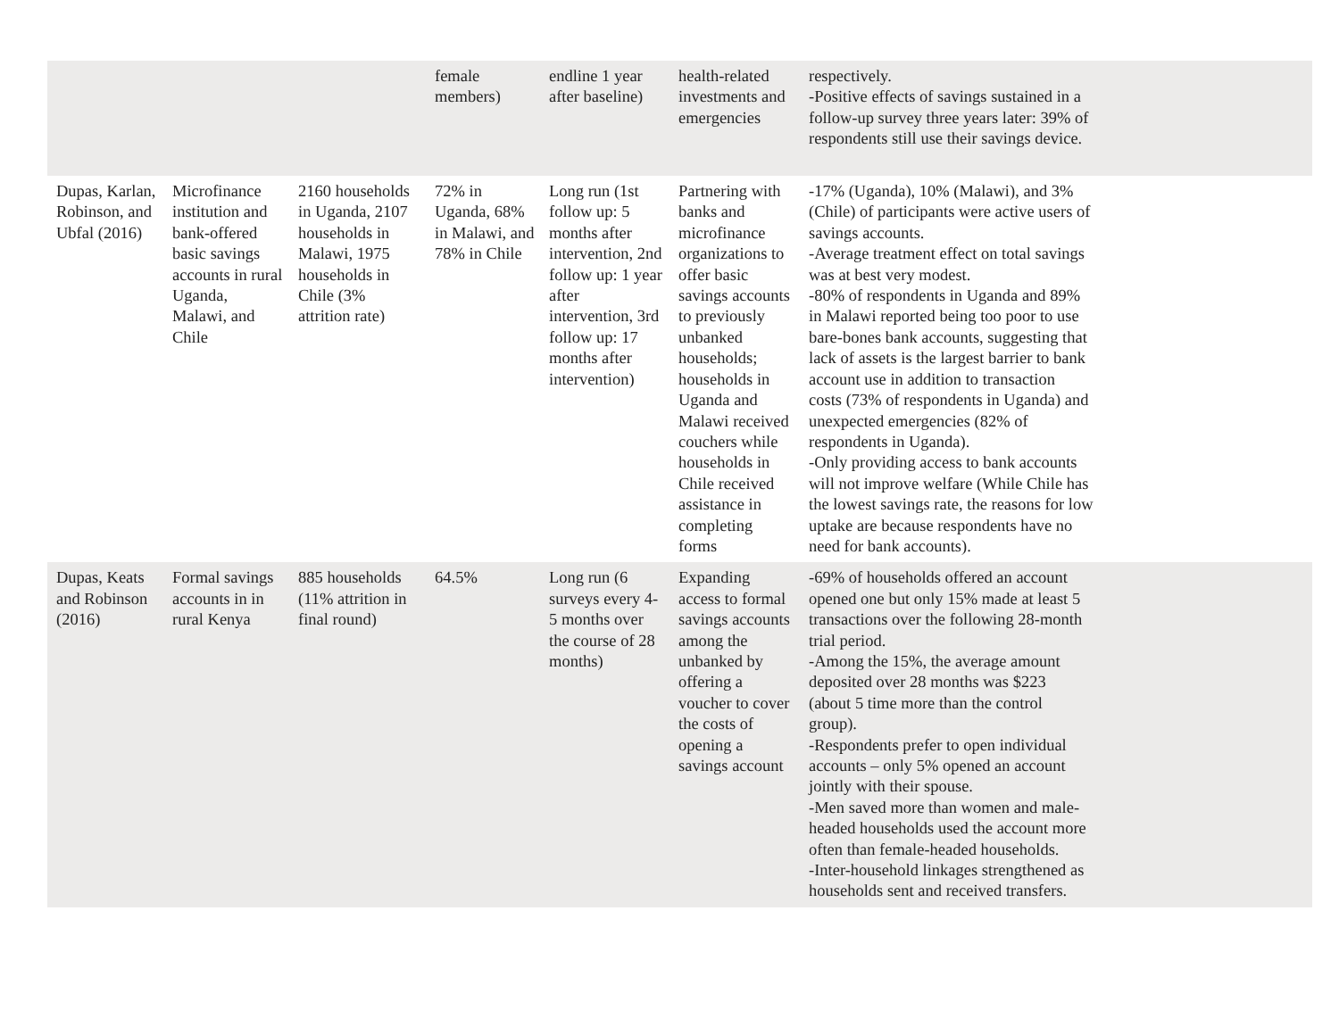| | | | female members) | endline 1 year after baseline) | health-related investments and emergencies | respectively. -Positive effects of savings sustained in a follow-up survey three years later: 39% of respondents still use their savings device. |
| Dupas, Karlan, Robinson, and Ubfal (2016) | Microfinance institution and bank-offered basic savings accounts in rural Uganda, Malawi, and Chile | 2160 households in Uganda, 2107 households in Malawi, 1975 households in Chile (3% attrition rate) | 72% in Uganda, 68% in Malawi, and 78% in Chile | Long run (1st follow up: 5 months after intervention, 2nd follow up: 1 year after intervention, 3rd follow up: 17 months after intervention) | Partnering with banks and microfinance organizations to offer basic savings accounts to previously unbanked households; households in Uganda and Malawi received couchers while households in Chile received assistance in completing forms | -17% (Uganda), 10% (Malawi), and 3% (Chile) of participants were active users of savings accounts. -Average treatment effect on total savings was at best very modest. -80% of respondents in Uganda and 89% in Malawi reported being too poor to use bare-bones bank accounts, suggesting that lack of assets is the largest barrier to bank account use in addition to transaction costs (73% of respondents in Uganda) and unexpected emergencies (82% of respondents in Uganda). -Only providing access to bank accounts will not improve welfare (While Chile has the lowest savings rate, the reasons for low uptake are because respondents have no need for bank accounts). |
| Dupas, Keats and Robinson (2016) | Formal savings accounts in in rural Kenya | 885 households (11% attrition in final round) | 64.5% | Long run (6 surveys every 4-5 months over the course of 28 months) | Expanding access to formal savings accounts among the unbanked by offering a voucher to cover the costs of opening a savings account | -69% of households offered an account opened one but only 15% made at least 5 transactions over the following 28-month trial period. -Among the 15%, the average amount deposited over 28 months was $223 (about 5 time more than the control group). -Respondents prefer to open individual accounts – only 5% opened an account jointly with their spouse. -Men saved more than women and male- headed households used the account more often than female-headed households. -Inter-household linkages strengthened as households sent and received transfers. |